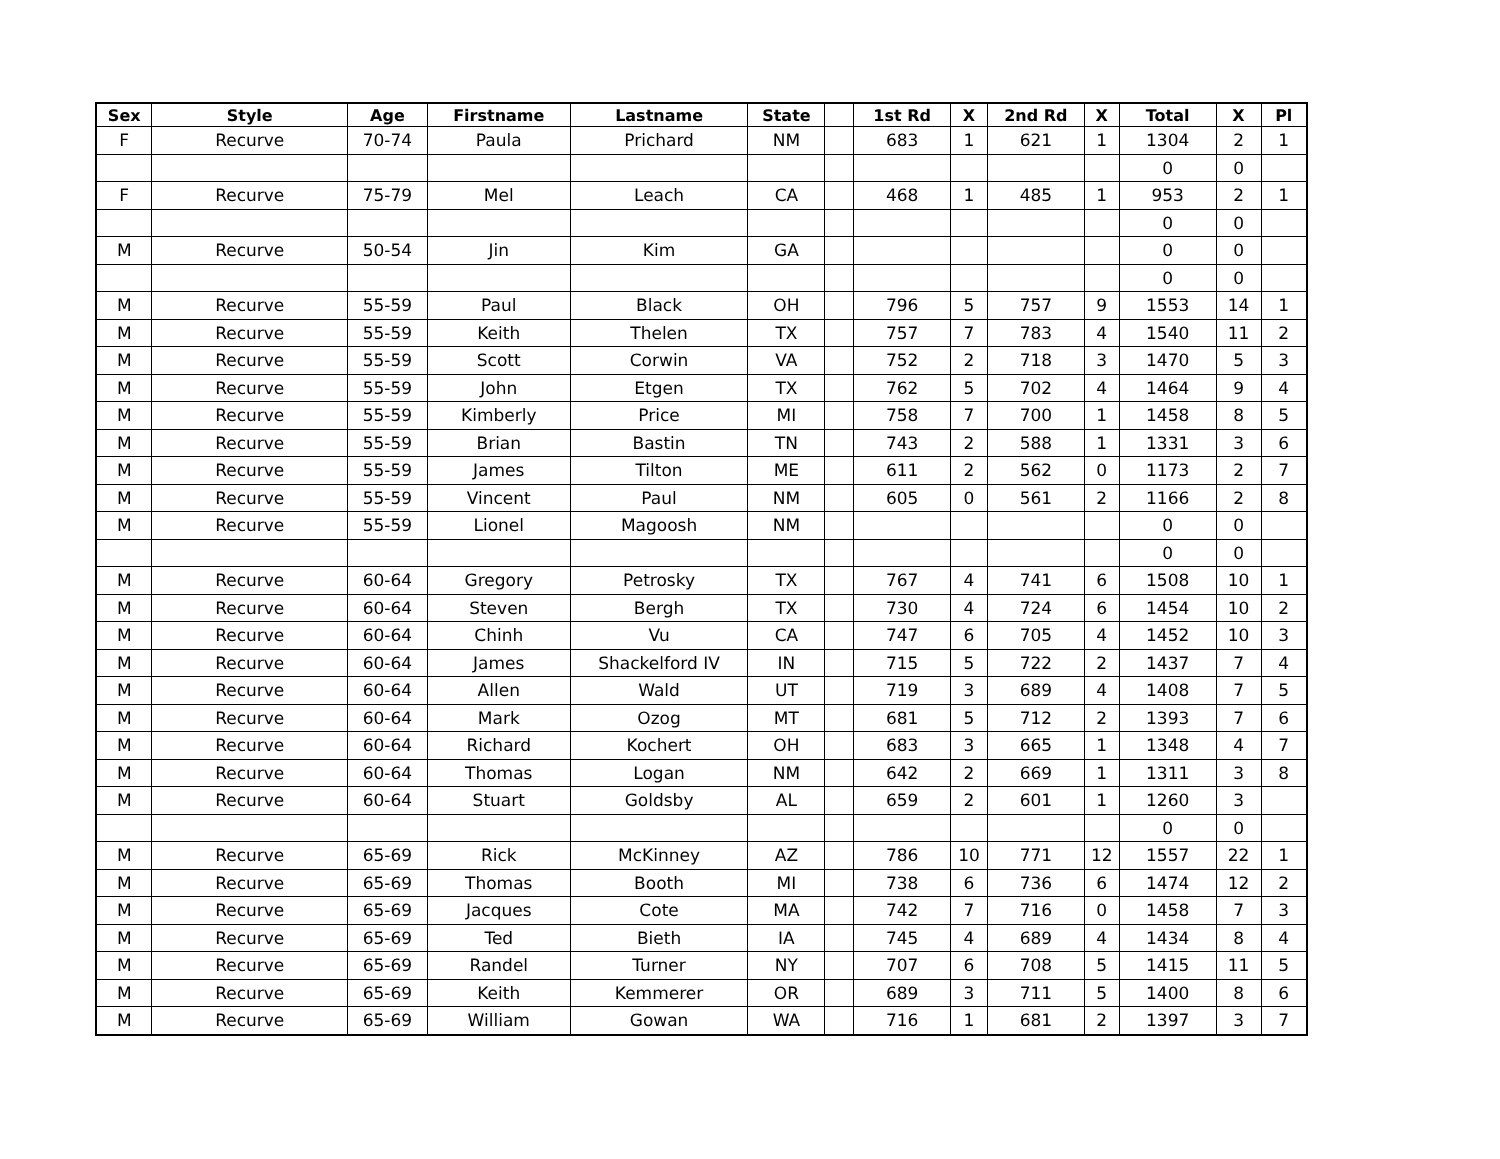| Sex | Style | Age | Firstname | Lastname | State | | 1st Rd | X | 2nd Rd | X | Total | X | Pl |
| --- | --- | --- | --- | --- | --- | --- | --- | --- | --- | --- | --- | --- | --- |
| F | Recurve | 70-74 | Paula | Prichard | NM | | 683 | 1 | 621 | 1 | 1304 | 2 | 1 |
| | | | | | | | | | | | 0 | 0 | |
| F | Recurve | 75-79 | Mel | Leach | CA | | 468 | 1 | 485 | 1 | 953 | 2 | 1 |
| | | | | | | | | | | | 0 | 0 | |
| M | Recurve | 50-54 | Jin | Kim | GA | | | | | | 0 | 0 | |
| | | | | | | | | | | | 0 | 0 | |
| M | Recurve | 55-59 | Paul | Black | OH | | 796 | 5 | 757 | 9 | 1553 | 14 | 1 |
| M | Recurve | 55-59 | Keith | Thelen | TX | | 757 | 7 | 783 | 4 | 1540 | 11 | 2 |
| M | Recurve | 55-59 | Scott | Corwin | VA | | 752 | 2 | 718 | 3 | 1470 | 5 | 3 |
| M | Recurve | 55-59 | John | Etgen | TX | | 762 | 5 | 702 | 4 | 1464 | 9 | 4 |
| M | Recurve | 55-59 | Kimberly | Price | MI | | 758 | 7 | 700 | 1 | 1458 | 8 | 5 |
| M | Recurve | 55-59 | Brian | Bastin | TN | | 743 | 2 | 588 | 1 | 1331 | 3 | 6 |
| M | Recurve | 55-59 | James | Tilton | ME | | 611 | 2 | 562 | 0 | 1173 | 2 | 7 |
| M | Recurve | 55-59 | Vincent | Paul | NM | | 605 | 0 | 561 | 2 | 1166 | 2 | 8 |
| M | Recurve | 55-59 | Lionel | Magoosh | NM | | | | | | 0 | 0 | |
| | | | | | | | | | | | 0 | 0 | |
| M | Recurve | 60-64 | Gregory | Petrosky | TX | | 767 | 4 | 741 | 6 | 1508 | 10 | 1 |
| M | Recurve | 60-64 | Steven | Bergh | TX | | 730 | 4 | 724 | 6 | 1454 | 10 | 2 |
| M | Recurve | 60-64 | Chinh | Vu | CA | | 747 | 6 | 705 | 4 | 1452 | 10 | 3 |
| M | Recurve | 60-64 | James | Shackelford IV | IN | | 715 | 5 | 722 | 2 | 1437 | 7 | 4 |
| M | Recurve | 60-64 | Allen | Wald | UT | | 719 | 3 | 689 | 4 | 1408 | 7 | 5 |
| M | Recurve | 60-64 | Mark | Ozog | MT | | 681 | 5 | 712 | 2 | 1393 | 7 | 6 |
| M | Recurve | 60-64 | Richard | Kochert | OH | | 683 | 3 | 665 | 1 | 1348 | 4 | 7 |
| M | Recurve | 60-64 | Thomas | Logan | NM | | 642 | 2 | 669 | 1 | 1311 | 3 | 8 |
| M | Recurve | 60-64 | Stuart | Goldsby | AL | | 659 | 2 | 601 | 1 | 1260 | 3 | |
| | | | | | | | | | | | 0 | 0 | |
| M | Recurve | 65-69 | Rick | McKinney | AZ | | 786 | 10 | 771 | 12 | 1557 | 22 | 1 |
| M | Recurve | 65-69 | Thomas | Booth | MI | | 738 | 6 | 736 | 6 | 1474 | 12 | 2 |
| M | Recurve | 65-69 | Jacques | Cote | MA | | 742 | 7 | 716 | 0 | 1458 | 7 | 3 |
| M | Recurve | 65-69 | Ted | Bieth | IA | | 745 | 4 | 689 | 4 | 1434 | 8 | 4 |
| M | Recurve | 65-69 | Randel | Turner | NY | | 707 | 6 | 708 | 5 | 1415 | 11 | 5 |
| M | Recurve | 65-69 | Keith | Kemmerer | OR | | 689 | 3 | 711 | 5 | 1400 | 8 | 6 |
| M | Recurve | 65-69 | William | Gowan | WA | | 716 | 1 | 681 | 2 | 1397 | 3 | 7 |